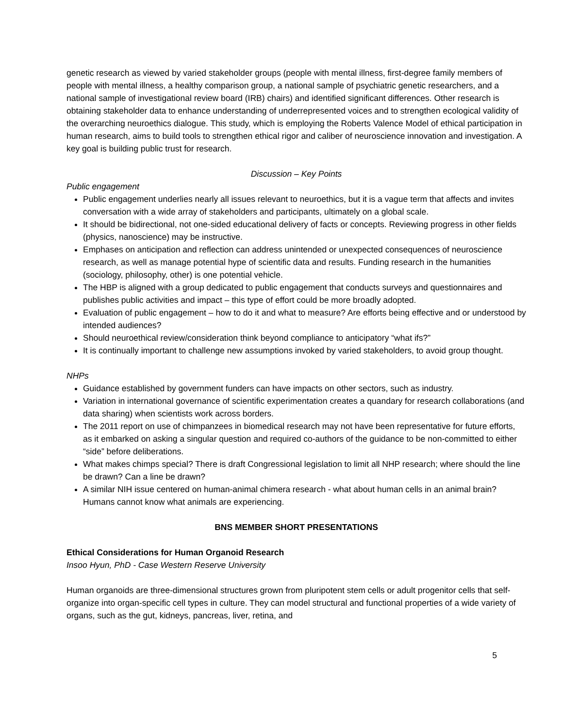genetic research as viewed by varied stakeholder groups (people with mental illness, first-degree family members of people with mental illness, a healthy comparison group, a national sample of psychiatric genetic researchers, and a national sample of investigational review board (IRB) chairs) and identified significant differences. Other research is obtaining stakeholder data to enhance understanding of underrepresented voices and to strengthen ecological validity of the overarching neuroethics dialogue. This study, which is employing the Roberts Valence Model of ethical participation in human research, aims to build tools to strengthen ethical rigor and caliber of neuroscience innovation and investigation. A key goal is building public trust for research.
Discussion – Key Points
Public engagement
Public engagement underlies nearly all issues relevant to neuroethics, but it is a vague term that affects and invites conversation with a wide array of stakeholders and participants, ultimately on a global scale.
It should be bidirectional, not one-sided educational delivery of facts or concepts. Reviewing progress in other fields (physics, nanoscience) may be instructive.
Emphases on anticipation and reflection can address unintended or unexpected consequences of neuroscience research, as well as manage potential hype of scientific data and results. Funding research in the humanities (sociology, philosophy, other) is one potential vehicle.
The HBP is aligned with a group dedicated to public engagement that conducts surveys and questionnaires and publishes public activities and impact – this type of effort could be more broadly adopted.
Evaluation of public engagement – how to do it and what to measure? Are efforts being effective and or understood by intended audiences?
Should neuroethical review/consideration think beyond compliance to anticipatory “what ifs?”
It is continually important to challenge new assumptions invoked by varied stakeholders, to avoid group thought.
NHPs
Guidance established by government funders can have impacts on other sectors, such as industry.
Variation in international governance of scientific experimentation creates a quandary for research collaborations (and data sharing) when scientists work across borders.
The 2011 report on use of chimpanzees in biomedical research may not have been representative for future efforts, as it embarked on asking a singular question and required co-authors of the guidance to be non-committed to either “side” before deliberations.
What makes chimps special? There is draft Congressional legislation to limit all NHP research; where should the line be drawn? Can a line be drawn?
A similar NIH issue centered on human-animal chimera research - what about human cells in an animal brain? Humans cannot know what animals are experiencing.
BNS MEMBER SHORT PRESENTATIONS
Ethical Considerations for Human Organoid Research
Insoo Hyun, PhD - Case Western Reserve University
Human organoids are three-dimensional structures grown from pluripotent stem cells or adult progenitor cells that self-organize into organ-specific cell types in culture. They can model structural and functional properties of a wide variety of organs, such as the gut, kidneys, pancreas, liver, retina, and
5